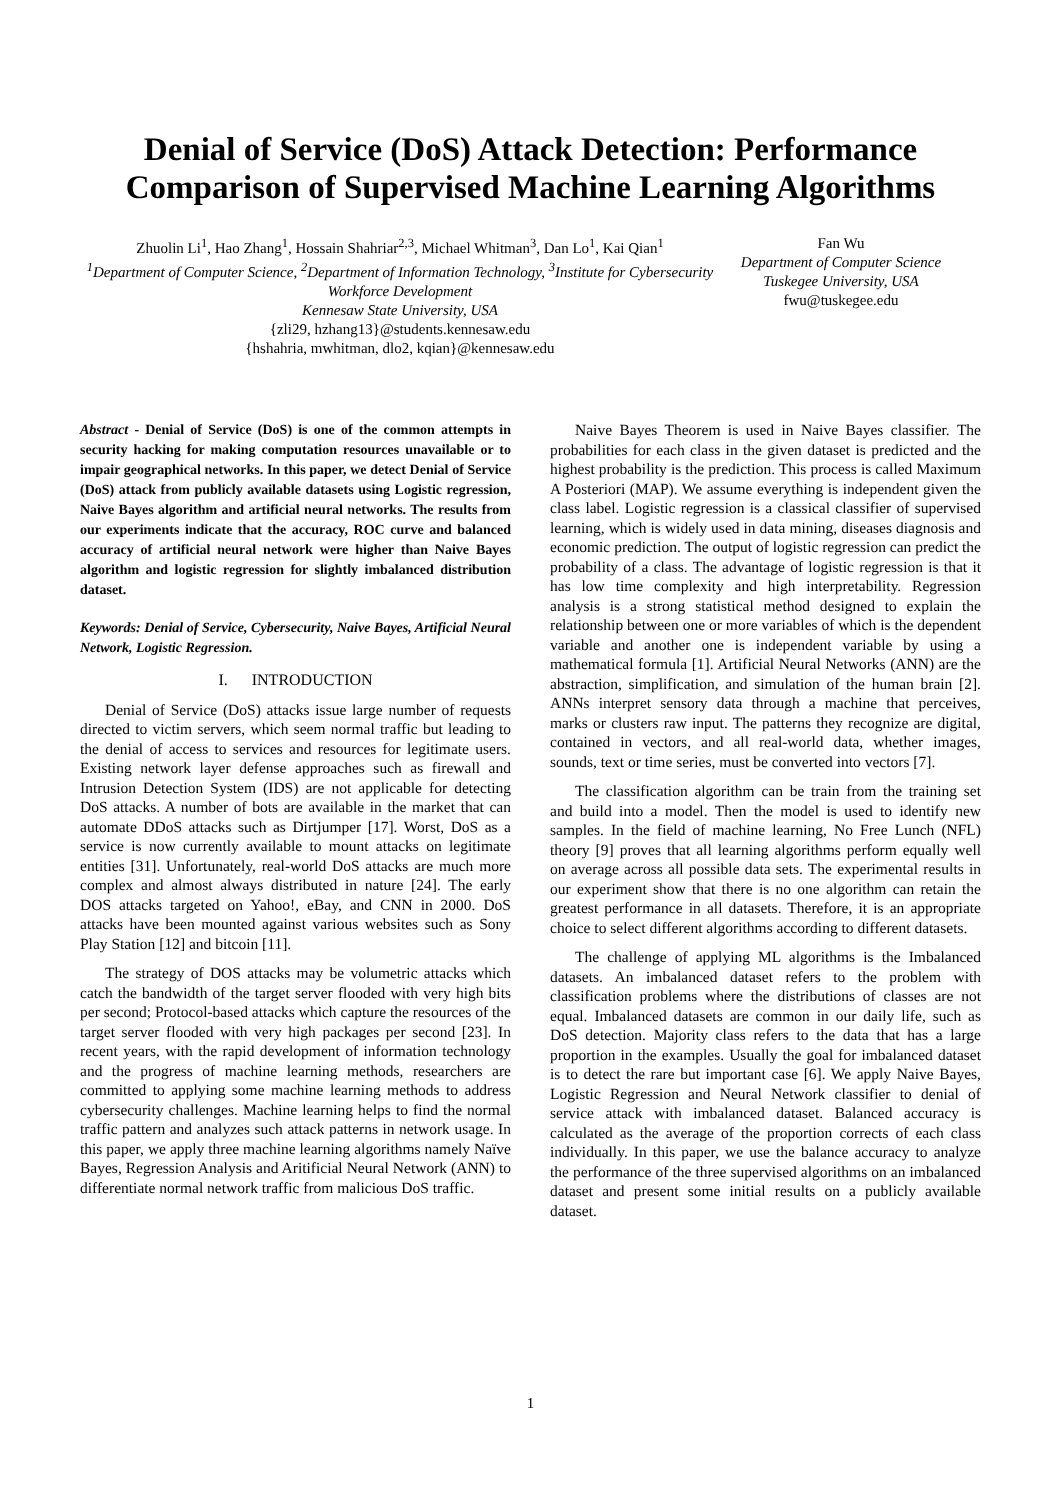Denial of Service (DoS) Attack Detection: Performance Comparison of Supervised Machine Learning Algorithms
Zhuolin Li<sup>1</sup>, Hao Zhang<sup>1</sup>, Hossain Shahriar<sup>2,3</sup>, Michael Whitman<sup>3</sup>, Dan Lo<sup>1</sup>, Kai Qian<sup>1</sup>
<sup>1</sup> Department of Computer Science, <sup>2</sup>Department of Information Technology, <sup>3</sup>Institute for Cybersecurity Workforce Development
Kennesaw State University, USA
{zli29, hzhang13}@students.kennesaw.edu
{hshahria, mwhitman, dlo2, kqian}@kennesaw.edu
Fan Wu
Department of Computer Science
Tuskegee University, USA
fwu@tuskegee.edu
Abstract - Denial of Service (DoS) is one of the common attempts in security hacking for making computation resources unavailable or to impair geographical networks. In this paper, we detect Denial of Service (DoS) attack from publicly available datasets using Logistic regression, Naive Bayes algorithm and artificial neural networks. The results from our experiments indicate that the accuracy, ROC curve and balanced accuracy of artificial neural network were higher than Naive Bayes algorithm and logistic regression for slightly imbalanced distribution dataset.
Keywords: Denial of Service, Cybersecurity, Naive Bayes, Artificial Neural Network, Logistic Regression.
I. INTRODUCTION
Denial of Service (DoS) attacks issue large number of requests directed to victim servers, which seem normal traffic but leading to the denial of access to services and resources for legitimate users. Existing network layer defense approaches such as firewall and Intrusion Detection System (IDS) are not applicable for detecting DoS attacks. A number of bots are available in the market that can automate DDoS attacks such as Dirtjumper [17]. Worst, DoS as a service is now currently available to mount attacks on legitimate entities [31]. Unfortunately, real-world DoS attacks are much more complex and almost always distributed in nature [24]. The early DOS attacks targeted on Yahoo!, eBay, and CNN in 2000. DoS attacks have been mounted against various websites such as Sony Play Station [12] and bitcoin [11].
The strategy of DOS attacks may be volumetric attacks which catch the bandwidth of the target server flooded with very high bits per second; Protocol-based attacks which capture the resources of the target server flooded with very high packages per second [23]. In recent years, with the rapid development of information technology and the progress of machine learning methods, researchers are committed to applying some machine learning methods to address cybersecurity challenges. Machine learning helps to find the normal traffic pattern and analyzes such attack patterns in network usage. In this paper, we apply three machine learning algorithms namely Naïve Bayes, Regression Analysis and Aritificial Neural Network (ANN) to differentiate normal network traffic from malicious DoS traffic.
Naive Bayes Theorem is used in Naive Bayes classifier. The probabilities for each class in the given dataset is predicted and the highest probability is the prediction. This process is called Maximum A Posteriori (MAP). We assume everything is independent given the class label. Logistic regression is a classical classifier of supervised learning, which is widely used in data mining, diseases diagnosis and economic prediction. The output of logistic regression can predict the probability of a class. The advantage of logistic regression is that it has low time complexity and high interpretability. Regression analysis is a strong statistical method designed to explain the relationship between one or more variables of which is the dependent variable and another one is independent variable by using a mathematical formula [1]. Artificial Neural Networks (ANN) are the abstraction, simplification, and simulation of the human brain [2]. ANNs interpret sensory data through a machine that perceives, marks or clusters raw input. The patterns they recognize are digital, contained in vectors, and all real-world data, whether images, sounds, text or time series, must be converted into vectors [7].
The classification algorithm can be train from the training set and build into a model. Then the model is used to identify new samples. In the field of machine learning, No Free Lunch (NFL) theory [9] proves that all learning algorithms perform equally well on average across all possible data sets. The experimental results in our experiment show that there is no one algorithm can retain the greatest performance in all datasets. Therefore, it is an appropriate choice to select different algorithms according to different datasets.
The challenge of applying ML algorithms is the Imbalanced datasets. An imbalanced dataset refers to the problem with classification problems where the distributions of classes are not equal. Imbalanced datasets are common in our daily life, such as DoS detection. Majority class refers to the data that has a large proportion in the examples. Usually the goal for imbalanced dataset is to detect the rare but important case [6]. We apply Naive Bayes, Logistic Regression and Neural Network classifier to denial of service attack with imbalanced dataset. Balanced accuracy is calculated as the average of the proportion corrects of each class individually. In this paper, we use the balance accuracy to analyze the performance of the three supervised algorithms on an imbalanced dataset and present some initial results on a publicly available dataset.
1